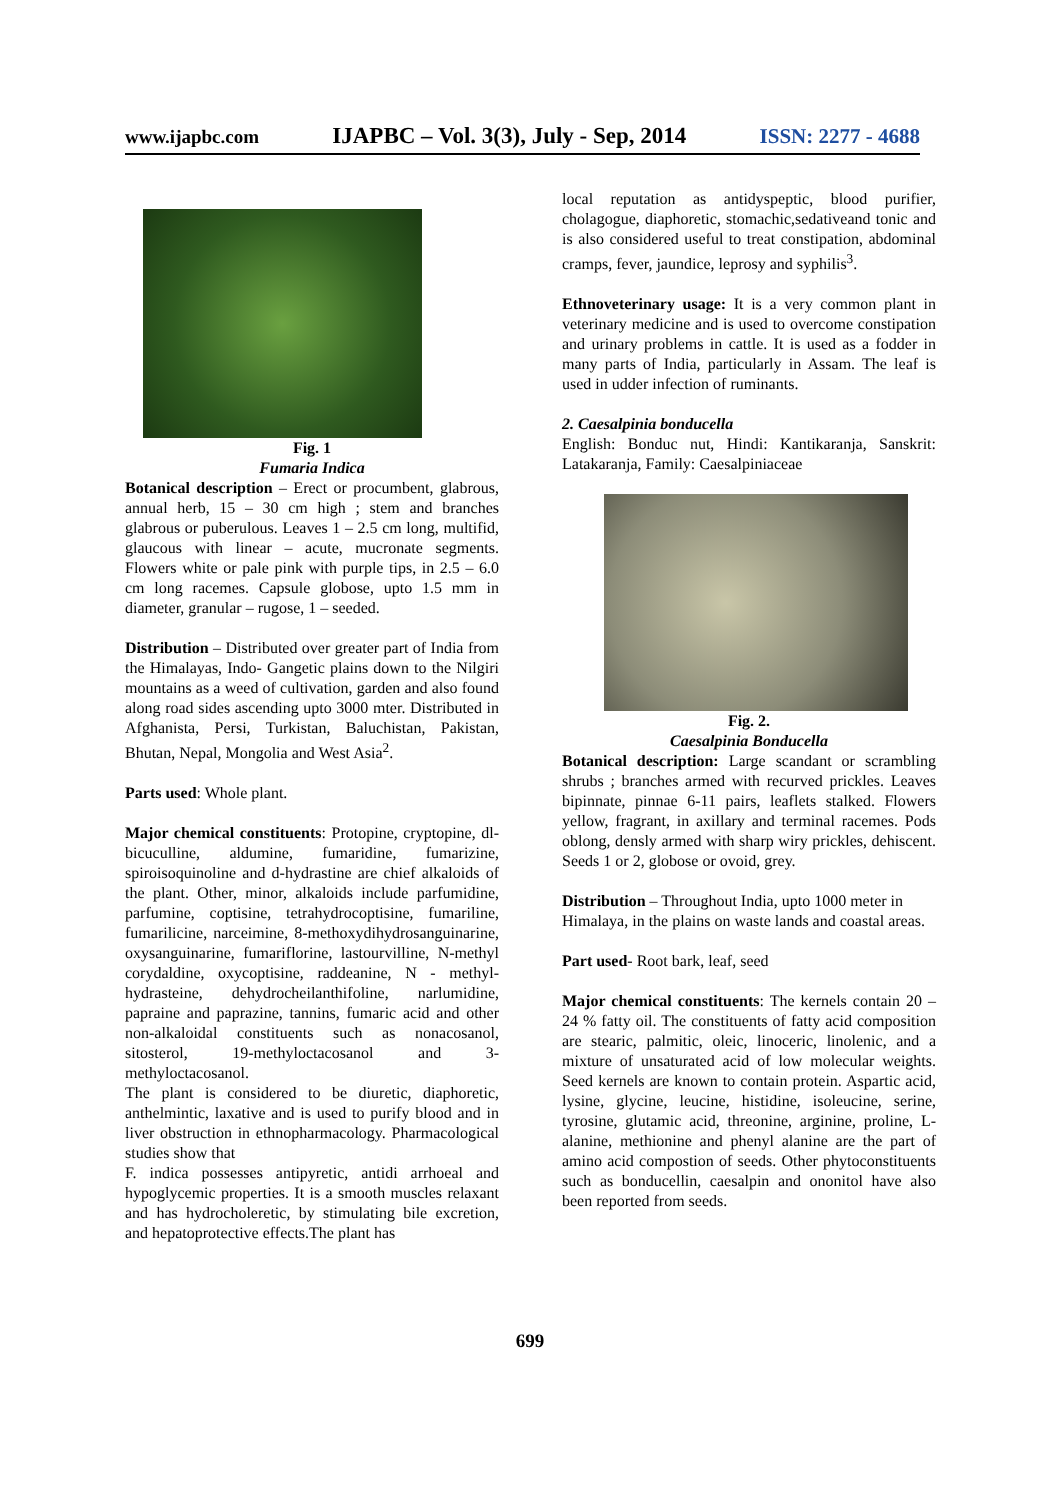www.ijapbc.com IJAPBC – Vol. 3(3), July - Sep, 2014 ISSN: 2277 - 4688
Fig. 1
Fumaria Indica
Botanical description – Erect or procumbent, glabrous, annual herb, 15 – 30 cm high ; stem and branches glabrous or puberulous. Leaves 1 – 2.5 cm long, multifid, glaucous with linear – acute, mucronate segments. Flowers white or pale pink with purple tips, in 2.5 – 6.0 cm long racemes. Capsule globose, upto 1.5 mm in diameter, granular – rugose, 1 – seeded.
Distribution – Distributed over greater part of India from the Himalayas, Indo- Gangetic plains down to the Nilgiri mountains as a weed of cultivation, garden and also found along road sides ascending upto 3000 mter. Distributed in Afghanista, Persi, Turkistan, Baluchistan, Pakistan, Bhutan, Nepal, Mongolia and West Asia<sup>2</sup>.
Parts used: Whole plant.
Major chemical constituents: Protopine, cryptopine, dl-bicuculline, aldumine, fumaridine, fumarizine, spiroisoquinoline and d-hydrastine are chief alkaloids of the plant. Other, minor, alkaloids include parfumidine, parfumine, coptisine, tetrahydrocoptisine, fumariline, fumarilicine, narceimine, 8-methoxydihydrosanguinarine, oxysanguinarine, fumariflorine, lastourvilline, N-methyl corydaldine, oxycoptisine, raddeanine, N - methyl-hydrasteine, dehydrocheilanthifoline, narlumidine, papraine and paprazine, tannins, fumaric acid and other non-alkaloidal constituents such as nonacosanol, sitosterol, 19-methyloctacosanol and 3-methyloctacosanol.
The plant is considered to be diuretic, diaphoretic, anthelmintic, laxative and is used to purify blood and in liver obstruction in ethnopharmacology. Pharmacological studies show that
F. indica possesses antipyretic, antidi arrhoeal and hypoglycemic properties. It is a smooth muscles relaxant and has hydrocholeretic, by stimulating bile excretion, and hepatoprotective effects.The plant has
local reputation as antidyspeptic, blood purifier, cholagogue, diaphoretic, stomachic,sedativeand tonic and is also considered useful to treat constipation, abdominal cramps, fever, jaundice, leprosy and syphilis<sup>3</sup>.
Ethnoveterinary usage: It is a very common plant in veterinary medicine and is used to overcome constipation and urinary problems in cattle. It is used as a fodder in many parts of India, particularly in Assam. The leaf is used in udder infection of ruminants.
2. Caesalpinia bonducella
English: Bonduc nut, Hindi: Kantikaranja, Sanskrit: Latakaranja, Family: Caesalpiniaceae
Fig. 2.
Caesalpinia Bonducella
Botanical description: Large scandant or scrambling shrubs ; branches armed with recurved prickles. Leaves bipinnate, pinnae 6-11 pairs, leaflets stalked. Flowers yellow, fragrant, in axillary and terminal racemes. Pods oblong, densly armed with sharp wiry prickles, dehiscent. Seeds 1 or 2, globose or ovoid, grey.
Distribution – Throughout India, upto 1000 meter in Himalaya, in the plains on waste lands and coastal areas.
Part used- Root bark, leaf, seed
Major chemical constituents: The kernels contain 20 – 24 % fatty oil. The constituents of fatty acid composition are stearic, palmitic, oleic, linoceric, linolenic, and a mixture of unsaturated acid of low molecular weights. Seed kernels are known to contain protein. Aspartic acid, lysine, glycine, leucine, histidine, isoleucine, serine, tyrosine, glutamic acid, threonine, arginine, proline, L-alanine, methionine and phenyl alanine are the part of amino acid compostion of seeds. Other phytoconstituents such as bonducellin, caesalpin and ononitol have also been reported from seeds.
699